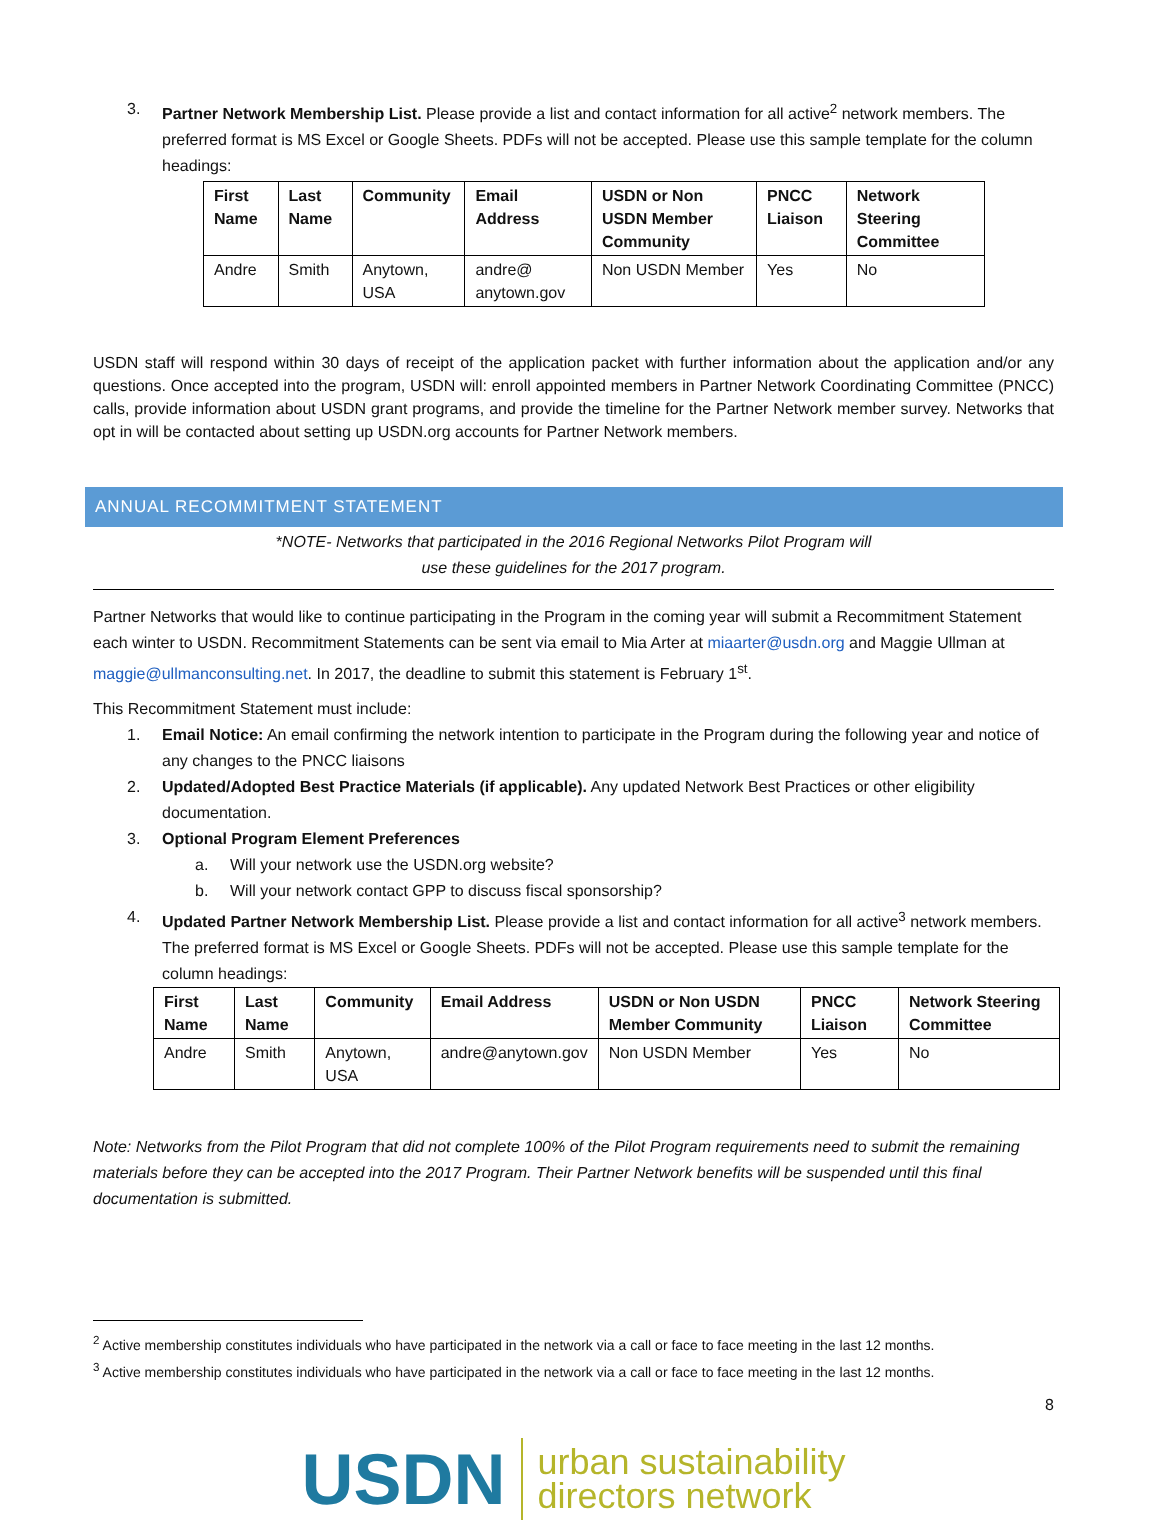3. Partner Network Membership List. Please provide a list and contact information for all active<sup>2</sup> network members. The preferred format is MS Excel or Google Sheets. PDFs will not be accepted. Please use this sample template for the column headings:
| First Name | Last Name | Community | Email Address | USDN or Non USDN Member Community | PNCC Liaison | Network Steering Committee |
| --- | --- | --- | --- | --- | --- | --- |
| Andre | Smith | Anytown, USA | andre@ anytown.gov | Non USDN Member | Yes | No |
USDN staff will respond within 30 days of receipt of the application packet with further information about the application and/or any questions. Once accepted into the program, USDN will: enroll appointed members in Partner Network Coordinating Committee (PNCC) calls, provide information about USDN grant programs, and provide the timeline for the Partner Network member survey. Networks that opt in will be contacted about setting up USDN.org accounts for Partner Network members.
ANNUAL RECOMMITMENT STATEMENT
*NOTE- Networks that participated in the 2016 Regional Networks Pilot Program will
use these guidelines for the 2017 program.
Partner Networks that would like to continue participating in the Program in the coming year will submit a Recommitment Statement each winter to USDN. Recommitment Statements can be sent via email to Mia Arter at miaarter@usdn.org and Maggie Ullman at maggie@ullmanconsulting.net. In 2017, the deadline to submit this statement is February 1<sup>st</sup>.
This Recommitment Statement must include:
1. Email Notice: An email confirming the network intention to participate in the Program during the following year and notice of any changes to the PNCC liaisons
2. Updated/Adopted Best Practice Materials (if applicable). Any updated Network Best Practices or other eligibility documentation.
3. Optional Program Element Preferences
a. Will your network use the USDN.org website?
b. Will your network contact GPP to discuss fiscal sponsorship?
4. Updated Partner Network Membership List. Please provide a list and contact information for all active<sup>3</sup> network members. The preferred format is MS Excel or Google Sheets. PDFs will not be accepted. Please use this sample template for the column headings:
| First Name | Last Name | Community | Email Address | USDN or Non USDN Member Community | PNCC Liaison | Network Steering Committee |
| --- | --- | --- | --- | --- | --- | --- |
| Andre | Smith | Anytown, USA | andre@anytown.gov | Non USDN Member | Yes | No |
Note: Networks from the Pilot Program that did not complete 100% of the Pilot Program requirements need to submit the remaining materials before they can be accepted into the 2017 Program. Their Partner Network benefits will be suspended until this final documentation is submitted.
<sup>2</sup> Active membership constitutes individuals who have participated in the network via a call or face to face meeting in the last 12 months.
<sup>3</sup> Active membership constitutes individuals who have participated in the network via a call or face to face meeting in the last 12 months.
8
USDN urban sustainability
directors network